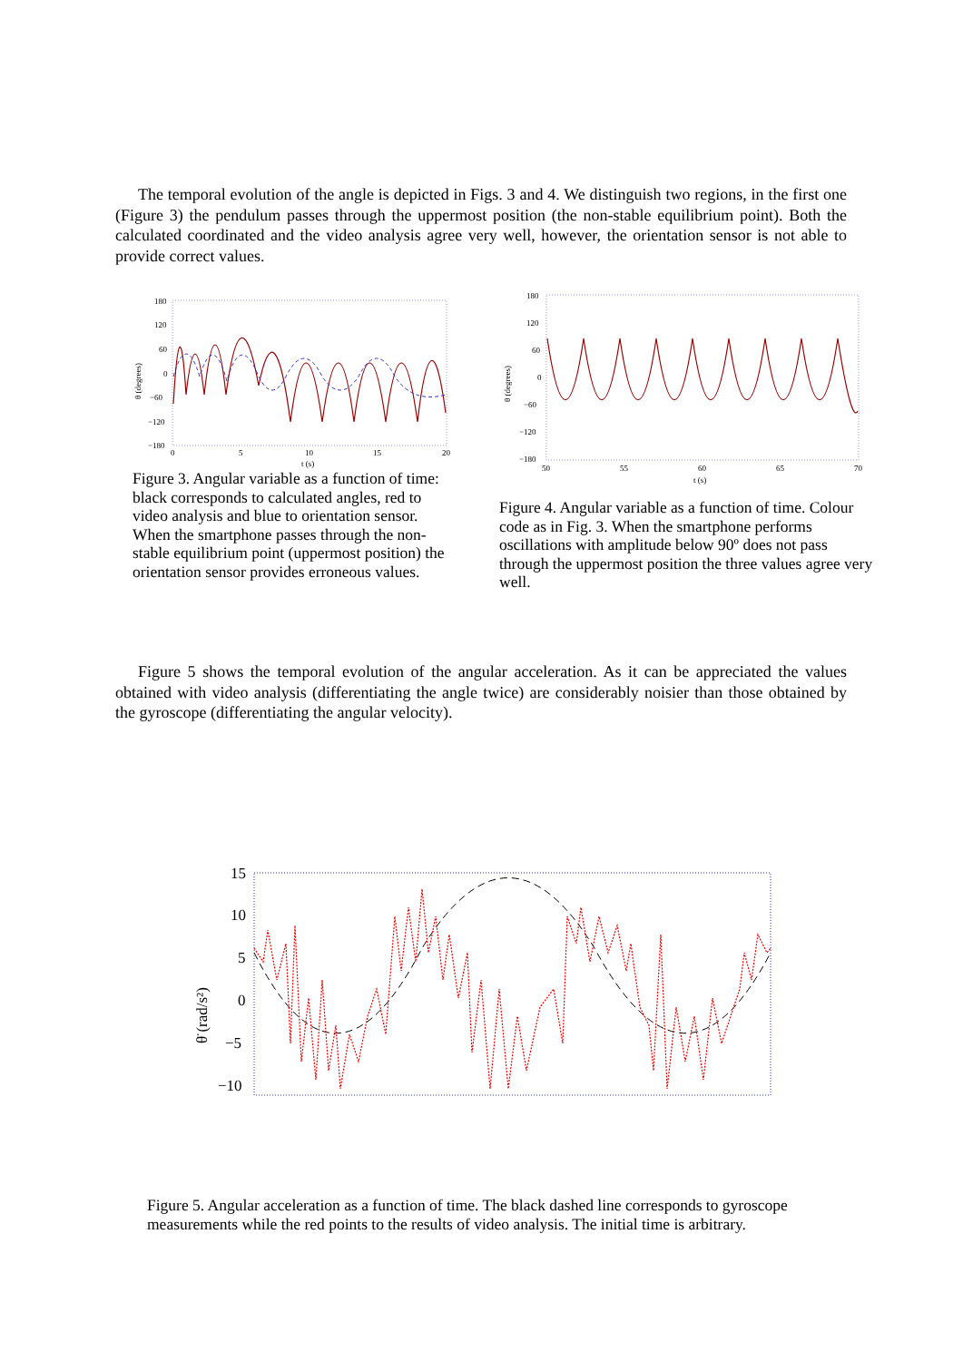The temporal evolution of the angle is depicted in Figs. 3 and 4. We distinguish two regions, in the first one (Figure 3) the pendulum passes through the uppermost position (the non-stable equilibrium point). Both the calculated coordinated and the video analysis agree very well, however, the orientation sensor is not able to provide correct values.
180
120
60
0
−60
−120
−180
0
5
10
15
20
t (s)
θ (degrees)
Figure 3. Angular variable as a function of time: black corresponds to calculated angles, red to video analysis and blue to orientation sensor. When the smartphone passes through the non-stable equilibrium point (uppermost position) the orientation sensor provides erroneous values.
180
120
60
0
−60
−120
−180
50
55
60
65
70
t (s)
θ (degrees)
Figure 4. Angular variable as a function of time. Colour code as in Fig. 3. When the smartphone performs oscillations with amplitude below 90º does not pass through the uppermost position the three values agree very well.
Figure 5 shows the temporal evolution of the angular acceleration. As it can be appreciated the values obtained with video analysis (differentiating the angle twice) are considerably noisier than those obtained by the gyroscope (differentiating the angular velocity).
15
10
5
0
−5
−10
θ̈ (rad/s²)
Figure 5. Angular acceleration as a function of time. The black dashed line corresponds to gyroscope measurements while the red points to the results of video analysis. The initial time is arbitrary.